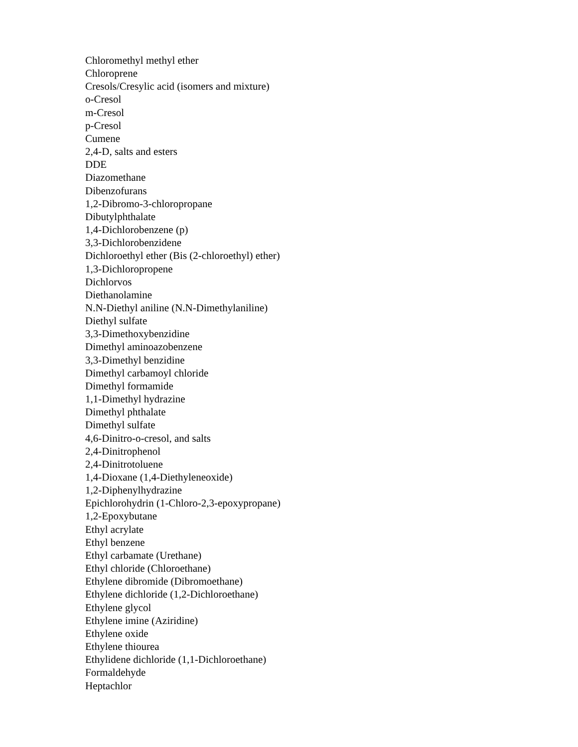Chloromethyl methyl ether
Chloroprene
Cresols/Cresylic acid (isomers and mixture)
o-Cresol
m-Cresol
p-Cresol
Cumene
2,4-D, salts and esters
DDE
Diazomethane
Dibenzofurans
1,2-Dibromo-3-chloropropane
Dibutylphthalate
1,4-Dichlorobenzene (p)
3,3-Dichlorobenzidene
Dichloroethyl ether (Bis (2-chloroethyl) ether)
1,3-Dichloropropene
Dichlorvos
Diethanolamine
N.N-Diethyl aniline (N.N-Dimethylaniline)
Diethyl sulfate
3,3-Dimethoxybenzidine
Dimethyl aminoazobenzene
3,3-Dimethyl benzidine
Dimethyl carbamoyl chloride
Dimethyl formamide
1,1-Dimethyl hydrazine
Dimethyl phthalate
Dimethyl sulfate
4,6-Dinitro-o-cresol, and salts
2,4-Dinitrophenol
2,4-Dinitrotoluene
1,4-Dioxane (1,4-Diethyleneoxide)
1,2-Diphenylhydrazine
Epichlorohydrin (1-Chloro-2,3-epoxypropane)
1,2-Epoxybutane
Ethyl acrylate
Ethyl benzene
Ethyl carbamate (Urethane)
Ethyl chloride (Chloroethane)
Ethylene dibromide (Dibromoethane)
Ethylene dichloride (1,2-Dichloroethane)
Ethylene glycol
Ethylene imine (Aziridine)
Ethylene oxide
Ethylene thiourea
Ethylidene dichloride (1,1-Dichloroethane)
Formaldehyde
Heptachlor